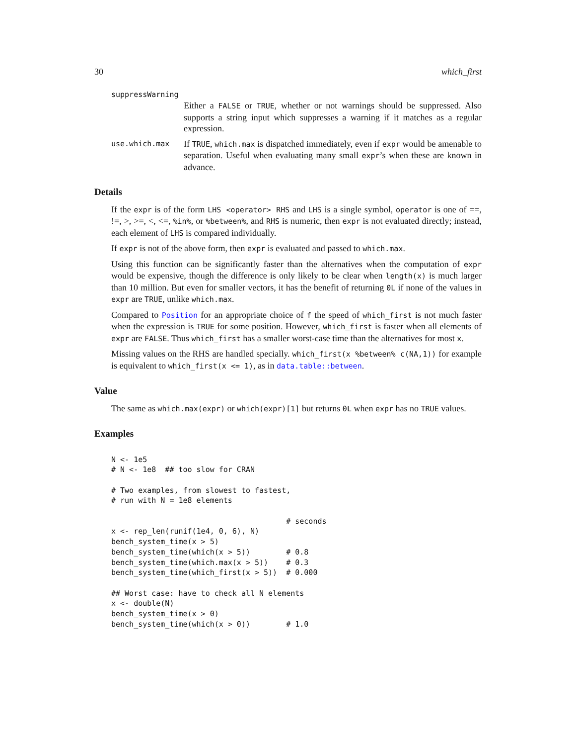30 which_first
suppressWarning
Either a FALSE or TRUE, whether or not warnings should be suppressed. Also supports a string input which suppresses a warning if it matches as a regular expression.
use.which.max If TRUE, which.max is dispatched immediately, even if expr would be amenable to separation. Useful when evaluating many small expr’s when these are known in advance.
Details
If the expr is of the form LHS <operator> RHS and LHS is a single symbol, operator is one of ==, !=, >, >=, <, <=, %in%, or %between%, and RHS is numeric, then expr is not evaluated directly; instead, each element of LHS is compared individually.
If expr is not of the above form, then expr is evaluated and passed to which.max.
Using this function can be significantly faster than the alternatives when the computation of expr would be expensive, though the difference is only likely to be clear when length(x) is much larger than 10 million. But even for smaller vectors, it has the benefit of returning 0L if none of the values in expr are TRUE, unlike which.max.
Compared to Position for an appropriate choice of f the speed of which_first is not much faster when the expression is TRUE for some position. However, which_first is faster when all elements of expr are FALSE. Thus which_first has a smaller worst-case time than the alternatives for most x.
Missing values on the RHS are handled specially. which_first(x %between% c(NA,1)) for example is equivalent to which_first(x <= 1), as in data.table::between.
Value
The same as which.max(expr) or which(expr)[1] but returns 0L when expr has no TRUE values.
Examples
N <- 1e5
# N <- 1e8  ## too slow for CRAN

# Two examples, from slowest to fastest,
# run with N = 1e8 elements

                                       # seconds
x <- rep_len(runif(1e4, 0, 6), N)
bench_system_time(x > 5)
bench_system_time(which(x > 5))        # 0.8
bench_system_time(which.max(x > 5))    # 0.3
bench_system_time(which_first(x > 5))  # 0.000

## Worst case: have to check all N elements
x <- double(N)
bench_system_time(x > 0)
bench_system_time(which(x > 0))        # 1.0